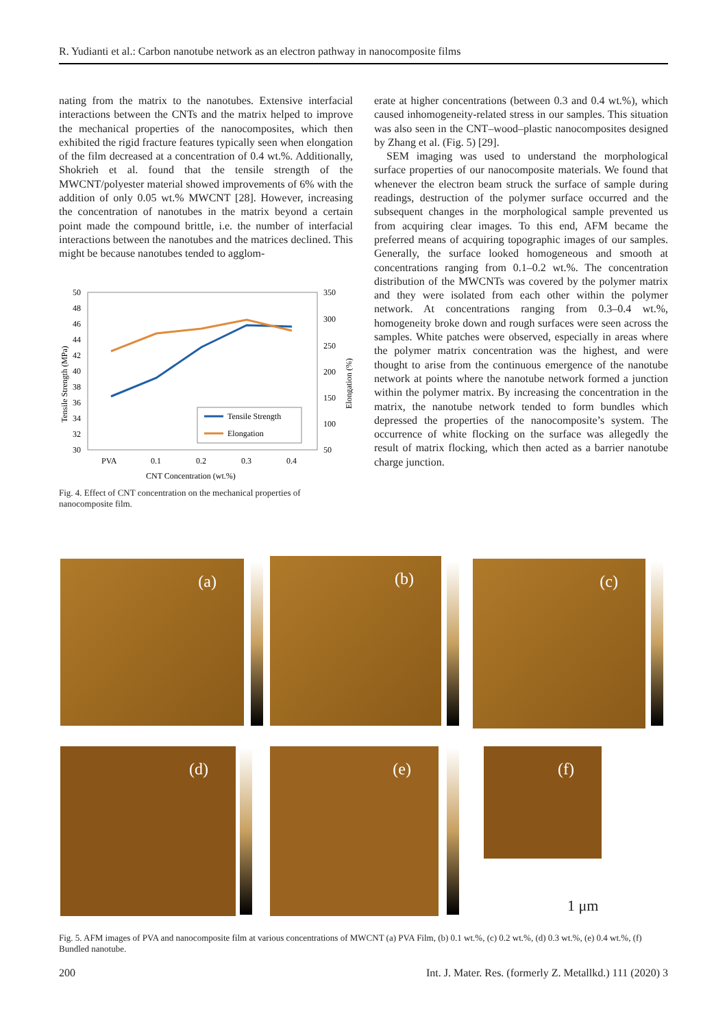R. Yudianti et al.: Carbon nanotube network as an electron pathway in nanocomposite films
nating from the matrix to the nanotubes. Extensive interfacial interactions between the CNTs and the matrix helped to improve the mechanical properties of the nanocomposites, which then exhibited the rigid fracture features typically seen when elongation of the film decreased at a concentration of 0.4 wt.%. Additionally, Shokrieh et al. found that the tensile strength of the MWCNT/polyester material showed improvements of 6% with the addition of only 0.05 wt.% MWCNT [28]. However, increasing the concentration of nanotubes in the matrix beyond a certain point made the compound brittle, i.e. the number of interfacial interactions between the nanotubes and the matrices declined. This might be because nanotubes tended to agglom-
50
48
46
44
42
40
38
36
34
32
30
350
300
250
200
150
100
50
PVA
0.1
0.2
0.3
0.4
CNT Concentration (wt.%)
Tensile Strength (MPa)
Elongation (%)
Tensile Strength
Elongation
Fig. 4. Effect of CNT concentration on the mechanical properties of nanocomposite film.
erate at higher concentrations (between 0.3 and 0.4 wt.%), which caused inhomogeneity-related stress in our samples. This situation was also seen in the CNT–wood–plastic nanocomposites designed by Zhang et al. (Fig. 5) [29].
SEM imaging was used to understand the morphological surface properties of our nanocomposite materials. We found that whenever the electron beam struck the surface of sample during readings, destruction of the polymer surface occurred and the subsequent changes in the morphological sample prevented us from acquiring clear images. To this end, AFM became the preferred means of acquiring topographic images of our samples. Generally, the surface looked homogeneous and smooth at concentrations ranging from 0.1–0.2 wt.%. The concentration distribution of the MWCNTs was covered by the polymer matrix and they were isolated from each other within the polymer network. At concentrations ranging from 0.3–0.4 wt.%, homogeneity broke down and rough surfaces were seen across the samples. White patches were observed, especially in areas where the polymer matrix concentration was the highest, and were thought to arise from the continuous emergence of the nanotube network at points where the nanotube network formed a junction within the polymer matrix. By increasing the concentration in the matrix, the nanotube network tended to form bundles which depressed the properties of the nanocomposite’s system. The occurrence of white flocking on the surface was allegedly the result of matrix flocking, which then acted as a barrier nanotube charge junction.
(a) (b) (c)
(d) (e) (f)
1 μm
Fig. 5. AFM images of PVA and nanocomposite film at various concentrations of MWCNT (a) PVA Film, (b) 0.1 wt.%, (c) 0.2 wt.%, (d) 0.3 wt.%, (e) 0.4 wt.%, (f) Bundled nanotube.
200 Int. J. Mater. Res. (formerly Z. Metallkd.) 111 (2020) 3